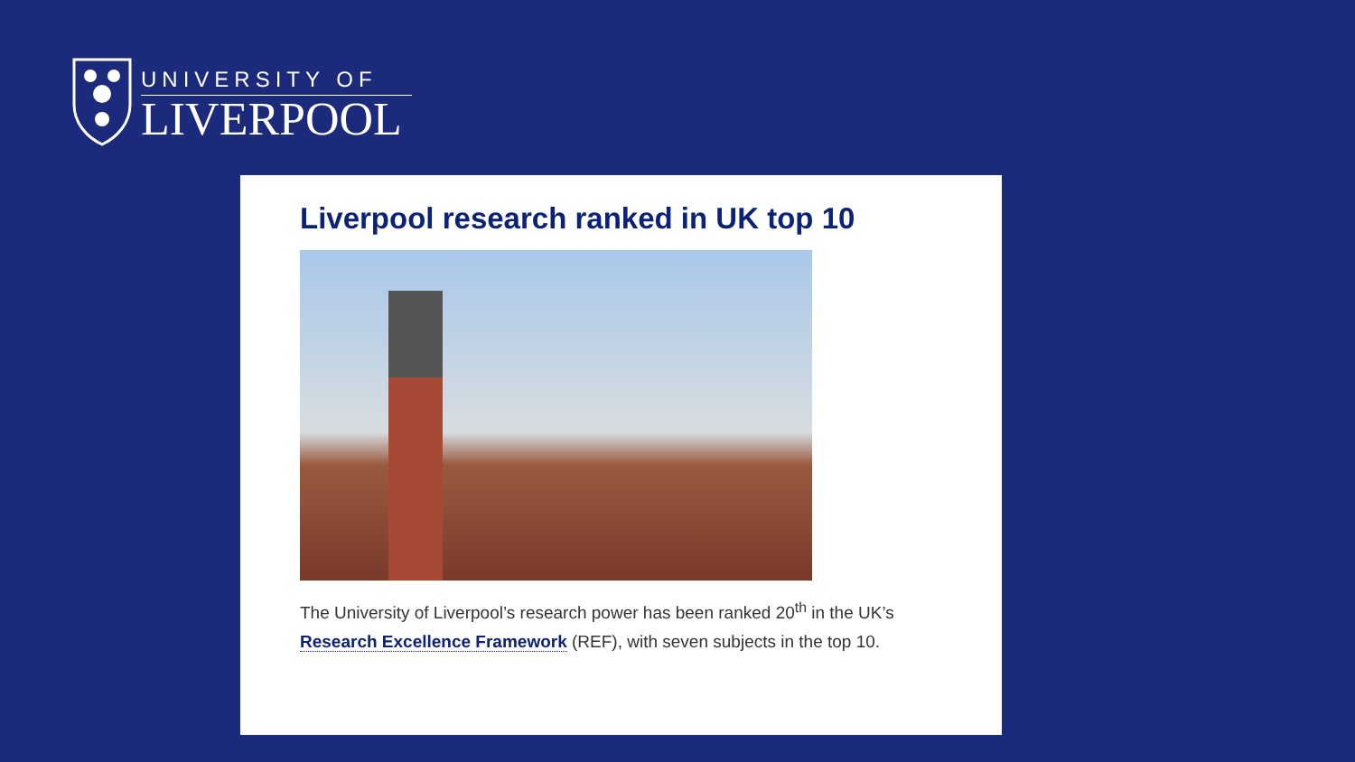UNIVERSITY OF
LIVERPOOL
Liverpool research ranked in UK top 10
The University of Liverpool’s research power has been ranked 20<sup>th</sup> in the UK’s Research Excellence Framework (REF), with seven subjects in the top 10.